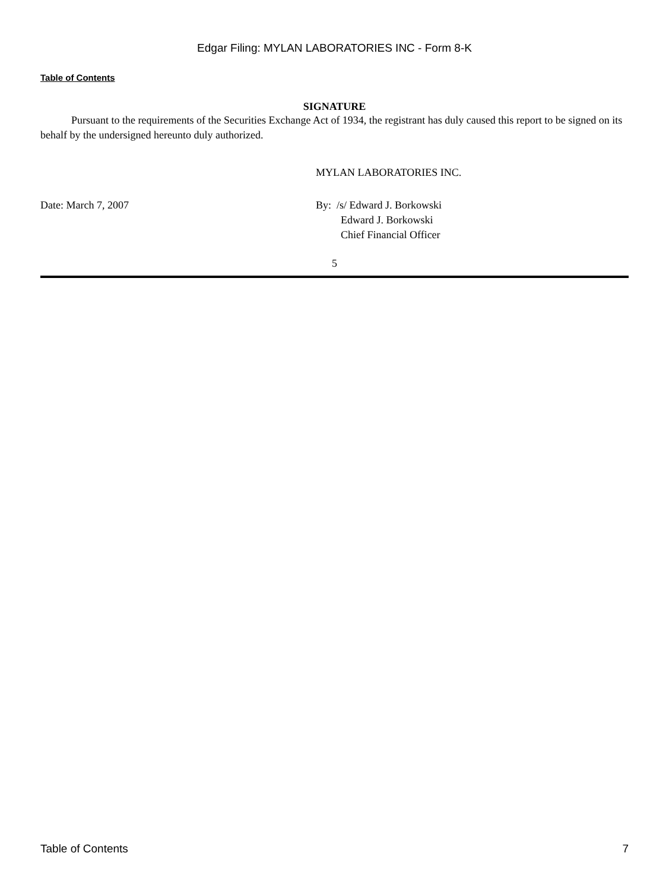Edgar Filing: MYLAN LABORATORIES INC - Form 8-K
Table of Contents
SIGNATURE
Pursuant to the requirements of the Securities Exchange Act of 1934, the registrant has duly caused this report to be signed on its behalf by the undersigned hereunto duly authorized.
MYLAN LABORATORIES INC.
Date: March 7, 2007 By: /s/ Edward J. Borkowski
Edward J. Borkowski
Chief Financial Officer
5
Table of Contents 7